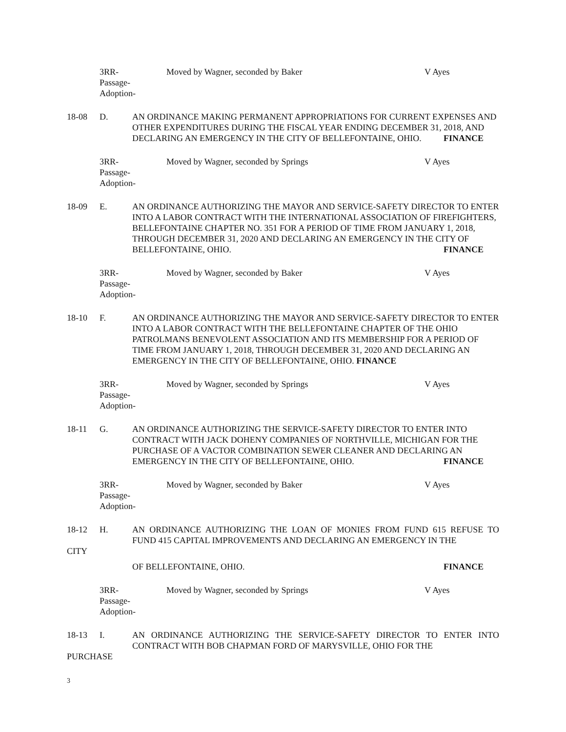3RR-
Passage-
Adoption-
Moved by Wagner, seconded by Baker V Ayes
18-08 D. AN ORDINANCE MAKING PERMANENT APPROPRIATIONS FOR CURRENT EXPENSES AND OTHER EXPENDITURES DURING THE FISCAL YEAR ENDING DECEMBER 31, 2018, AND DECLARING AN EMERGENCY IN THE CITY OF BELLEFONTAINE, OHIO. FINANCE
3RR-
Passage-
Adoption-
Moved by Wagner, seconded by Springs V Ayes
18-09 E. AN ORDINANCE AUTHORIZING THE MAYOR AND SERVICE-SAFETY DIRECTOR TO ENTER INTO A LABOR CONTRACT WITH THE INTERNATIONAL ASSOCIATION OF FIREFIGHTERS, BELLEFONTAINE CHAPTER NO. 351 FOR A PERIOD OF TIME FROM JANUARY 1, 2018, THROUGH DECEMBER 31, 2020 AND DECLARING AN EMERGENCY IN THE CITY OF BELLEFONTAINE, OHIO. FINANCE
3RR-
Passage-
Adoption-
Moved by Wagner, seconded by Baker V Ayes
18-10 F. AN ORDINANCE AUTHORIZING THE MAYOR AND SERVICE-SAFETY DIRECTOR TO ENTER INTO A LABOR CONTRACT WITH THE BELLEFONTAINE CHAPTER OF THE OHIO PATROLMANS BENEVOLENT ASSOCIATION AND ITS MEMBERSHIP FOR A PERIOD OF TIME FROM JANUARY 1, 2018, THROUGH DECEMBER 31, 2020 AND DECLARING AN EMERGENCY IN THE CITY OF BELLEFONTAINE, OHIO. FINANCE
3RR-
Passage-
Adoption-
Moved by Wagner, seconded by Springs V Ayes
18-11 G. AN ORDINANCE AUTHORIZING THE SERVICE-SAFETY DIRECTOR TO ENTER INTO CONTRACT WITH JACK DOHENY COMPANIES OF NORTHVILLE, MICHIGAN FOR THE PURCHASE OF A VACTOR COMBINATION SEWER CLEANER AND DECLARING AN EMERGENCY IN THE CITY OF BELLEFONTAINE, OHIO. FINANCE
3RR-
Passage-
Adoption-
Moved by Wagner, seconded by Baker V Ayes
18-12 H. AN ORDINANCE AUTHORIZING THE LOAN OF MONIES FROM FUND 615 REFUSE TO FUND 415 CAPITAL IMPROVEMENTS AND DECLARING AN EMERGENCY IN THE
CITY
OF BELLEFONTAINE, OHIO. FINANCE
3RR-
Passage-
Adoption-
Moved by Wagner, seconded by Springs V Ayes
18-13 I. AN ORDINANCE AUTHORIZING THE SERVICE-SAFETY DIRECTOR TO ENTER INTO CONTRACT WITH BOB CHAPMAN FORD OF MARYSVILLE, OHIO FOR THE
PURCHASE
3